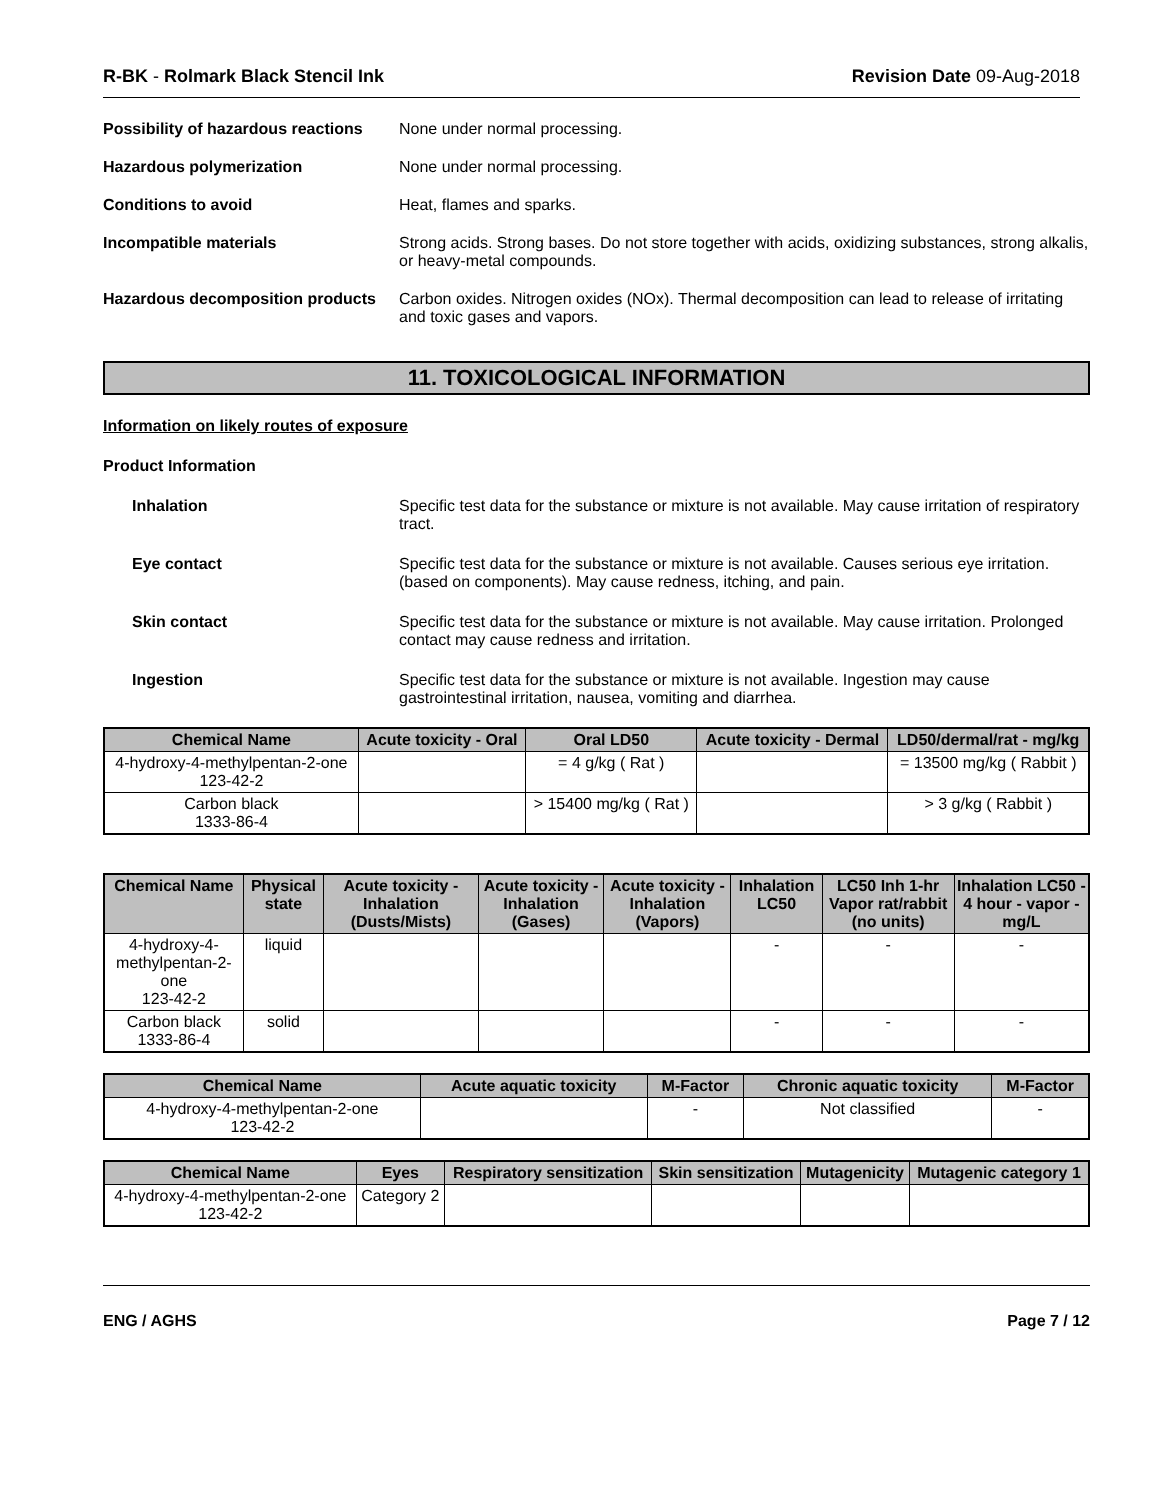R-BK - Rolmark Black Stencil Ink Revision Date 09-Aug-2018
Possibility of hazardous reactions
None under normal processing.
Hazardous polymerization None under normal processing.
Conditions to avoid Heat, flames and sparks.
Incompatible materials Strong acids. Strong bases. Do not store together with acids, oxidizing substances, strong alkalis, or heavy-metal compounds.
Hazardous decomposition products
Carbon oxides. Nitrogen oxides (NOx). Thermal decomposition can lead to release of irritating and toxic gases and vapors.
11. TOXICOLOGICAL INFORMATION
Information on likely routes of exposure
Product Information
Inhalation Specific test data for the substance or mixture is not available. May cause irritation of respiratory tract.
Eye contact Specific test data for the substance or mixture is not available. Causes serious eye irritation. (based on components). May cause redness, itching, and pain.
Skin contact Specific test data for the substance or mixture is not available. May cause irritation. Prolonged contact may cause redness and irritation.
Ingestion Specific test data for the substance or mixture is not available. Ingestion may cause gastrointestinal irritation, nausea, vomiting and diarrhea.
| Chemical Name | Acute toxicity - Oral | Oral LD50 | Acute toxicity - Dermal | LD50/dermal/rat - mg/kg |
| --- | --- | --- | --- | --- |
| 4-hydroxy-4-methylpentan-2-one 123-42-2 | | = 4 g/kg ( Rat ) | | = 13500 mg/kg ( Rabbit ) |
| Carbon black 1333-86-4 | | > 15400 mg/kg ( Rat ) | | > 3 g/kg ( Rabbit ) |
| Chemical Name | Physical state | Acute toxicity - Inhalation (Dusts/Mists) | Acute toxicity - Inhalation (Gases) | Acute toxicity - Inhalation (Vapors) | Inhalation LC50 | LC50 Inh 1-hr Vapor rat/rabbit (no units) | Inhalation LC50 - 4 hour - vapor - mg/L |
| --- | --- | --- | --- | --- | --- | --- | --- |
| 4-hydroxy-4-methylpentan-2-one 123-42-2 | liquid | | | | - | - | - |
| Carbon black 1333-86-4 | solid | | | | - | - | - |
| Chemical Name | Acute aquatic toxicity | M-Factor | Chronic aquatic toxicity | M-Factor |
| --- | --- | --- | --- | --- |
| 4-hydroxy-4-methylpentan-2-one 123-42-2 | | - | Not classified | - |
| Chemical Name | Eyes | Respiratory sensitization | Skin sensitization | Mutagenicity | Mutagenic category 1 |
| --- | --- | --- | --- | --- | --- |
| 4-hydroxy-4-methylpentan-2-one 123-42-2 | Category 2 | | | | |
ENG / AGHS Page 7 / 12